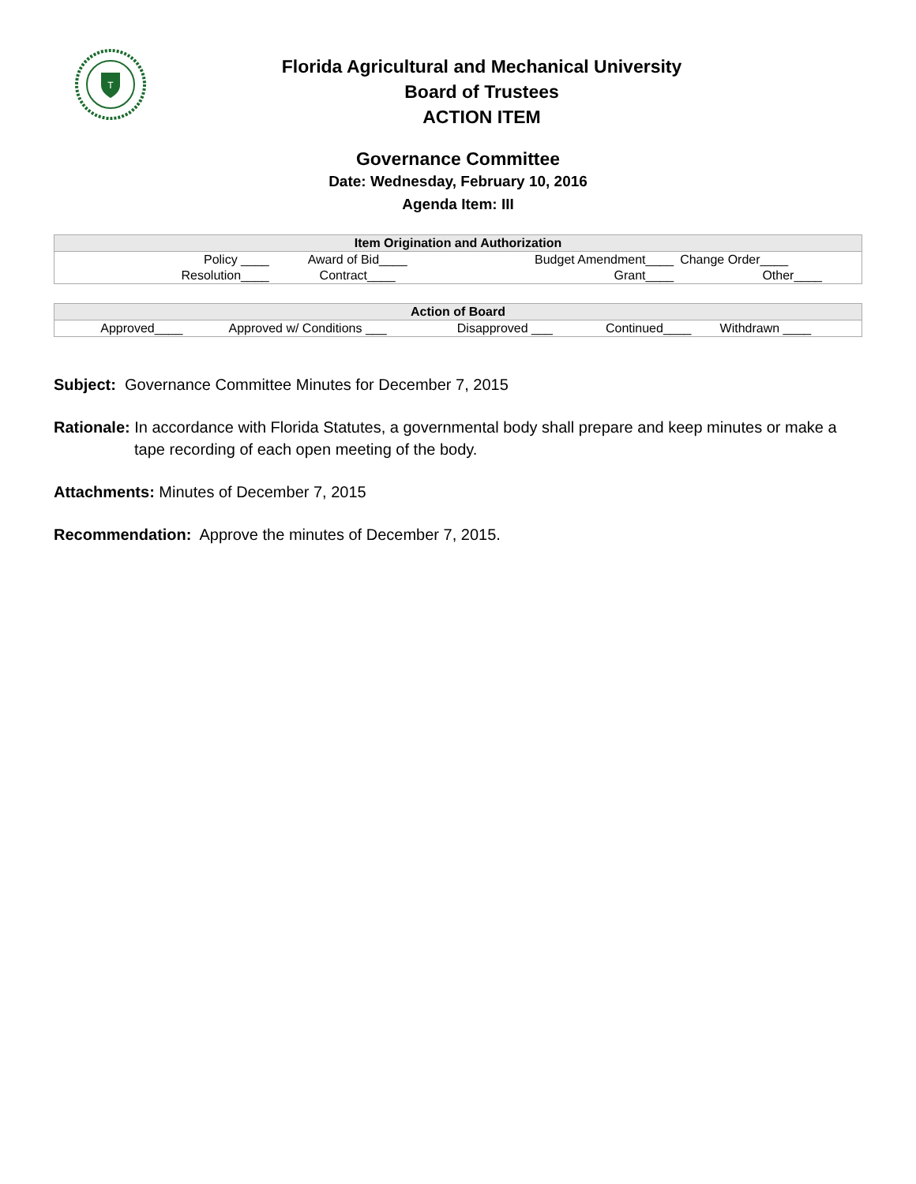T
Florida Agricultural and Mechanical University
Board of Trustees
ACTION ITEM
Governance Committee
Date: Wednesday, February 10, 2016
Agenda Item: III
| Item Origination and Authorization | | | |
| --- | --- | --- | --- |
| Policy ____ | Award of Bid____ | Budget Amendment____ | Change Order____ |
| Resolution____ | Contract____ | Grant____ | Other____ |
| Action of Board | | | | |
| --- | --- | --- | --- | --- |
| Approved____ | Approved w/ Conditions ___ | Disapproved ___ | Continued____ | Withdrawn ____ |
Subject: Governance Committee Minutes for December 7, 2015
Rationale: In accordance with Florida Statutes, a governmental body shall prepare and keep minutes or make a tape recording of each open meeting of the body.
Attachments: Minutes of December 7, 2015
Recommendation: Approve the minutes of December 7, 2015.